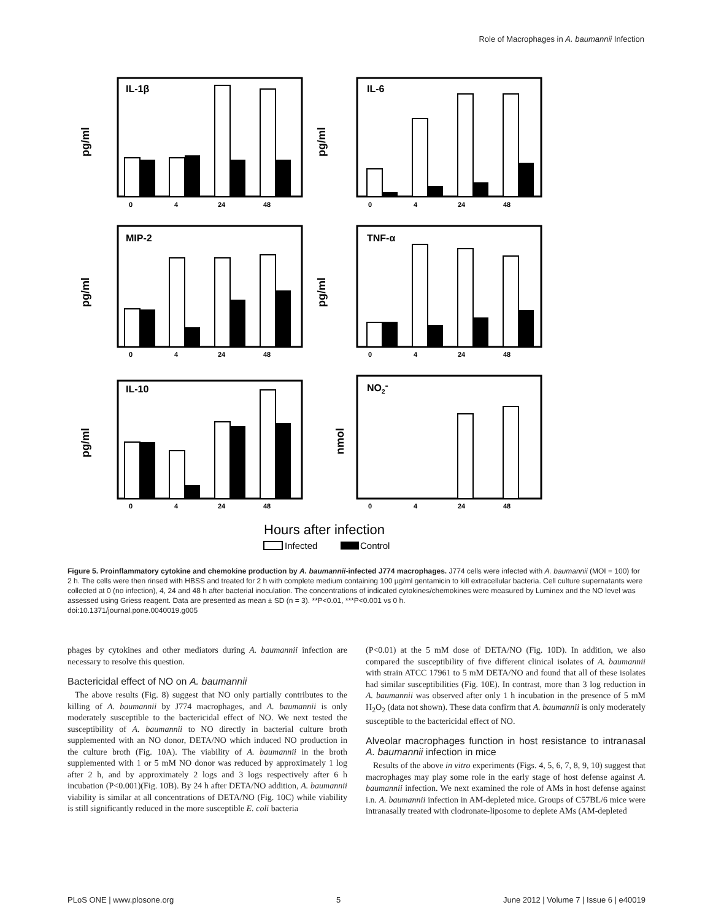Role of Macrophages in A. baumannii Infection
IL-1β
IL-6
MIP-2
TNF-α
IL-10
NO2-
0
4
24
48
0
4
24
48
0
4
24
48
0
4
24
48
0
4
24
48
0
4
24
48
pg/ml
pg/ml
pg/ml
pg/ml
pg/ml
nmol
Hours after infection
Infected
Control
Figure 5. Proinflammatory cytokine and chemokine production by A. baumannii-infected J774 macrophages. J774 cells were infected with A. baumannii (MOI = 100) for 2 h. The cells were then rinsed with HBSS and treated for 2 h with complete medium containing 100 µg/ml gentamicin to kill extracellular bacteria. Cell culture supernatants were collected at 0 (no infection), 4, 24 and 48 h after bacterial inoculation. The concentrations of indicated cytokines/chemokines were measured by Luminex and the NO level was assessed using Griess reagent. Data are presented as mean ± SD (n = 3). **P<0.01, ***P<0.001 vs 0 h.
doi:10.1371/journal.pone.0040019.g005
phages by cytokines and other mediators during A. baumannii infection are necessary to resolve this question.
Bactericidal effect of NO on A. baumannii
The above results (Fig. 8) suggest that NO only partially contributes to the killing of A. baumannii by J774 macrophages, and A. baumannii is only moderately susceptible to the bactericidal effect of NO. We next tested the susceptibility of A. baumannii to NO directly in bacterial culture broth supplemented with an NO donor, DETA/NO which induced NO production in the culture broth (Fig. 10A). The viability of A. baumannii in the broth supplemented with 1 or 5 mM NO donor was reduced by approximately 1 log after 2 h, and by approximately 2 logs and 3 logs respectively after 6 h incubation (P<0.001)(Fig. 10B). By 24 h after DETA/NO addition, A. baumannii viability is similar at all concentrations of DETA/NO (Fig. 10C) while viability is still significantly reduced in the more susceptible E. coli bacteria
(P<0.01) at the 5 mM dose of DETA/NO (Fig. 10D). In addition, we also compared the susceptibility of five different clinical isolates of A. baumannii with strain ATCC 17961 to 5 mM DETA/NO and found that all of these isolates had similar susceptibilities (Fig. 10E). In contrast, more than 3 log reduction in A. baumannii was observed after only 1 h incubation in the presence of 5 mM H<sub>2</sub>O<sub>2</sub> (data not shown). These data confirm that A. baumannii is only moderately susceptible to the bactericidal effect of NO.
Alveolar macrophages function in host resistance to intranasal A. baumannii infection in mice
Results of the above in vitro experiments (Figs. 4, 5, 6, 7, 8, 9, 10) suggest that macrophages may play some role in the early stage of host defense against A. baumannii infection. We next examined the role of AMs in host defense against i.n. A. baumannii infection in AM-depleted mice. Groups of C57BL/6 mice were intranasally treated with clodronate-liposome to deplete AMs (AM-depleted
PLoS ONE | www.plosone.org 5 June 2012 | Volume 7 | Issue 6 | e40019